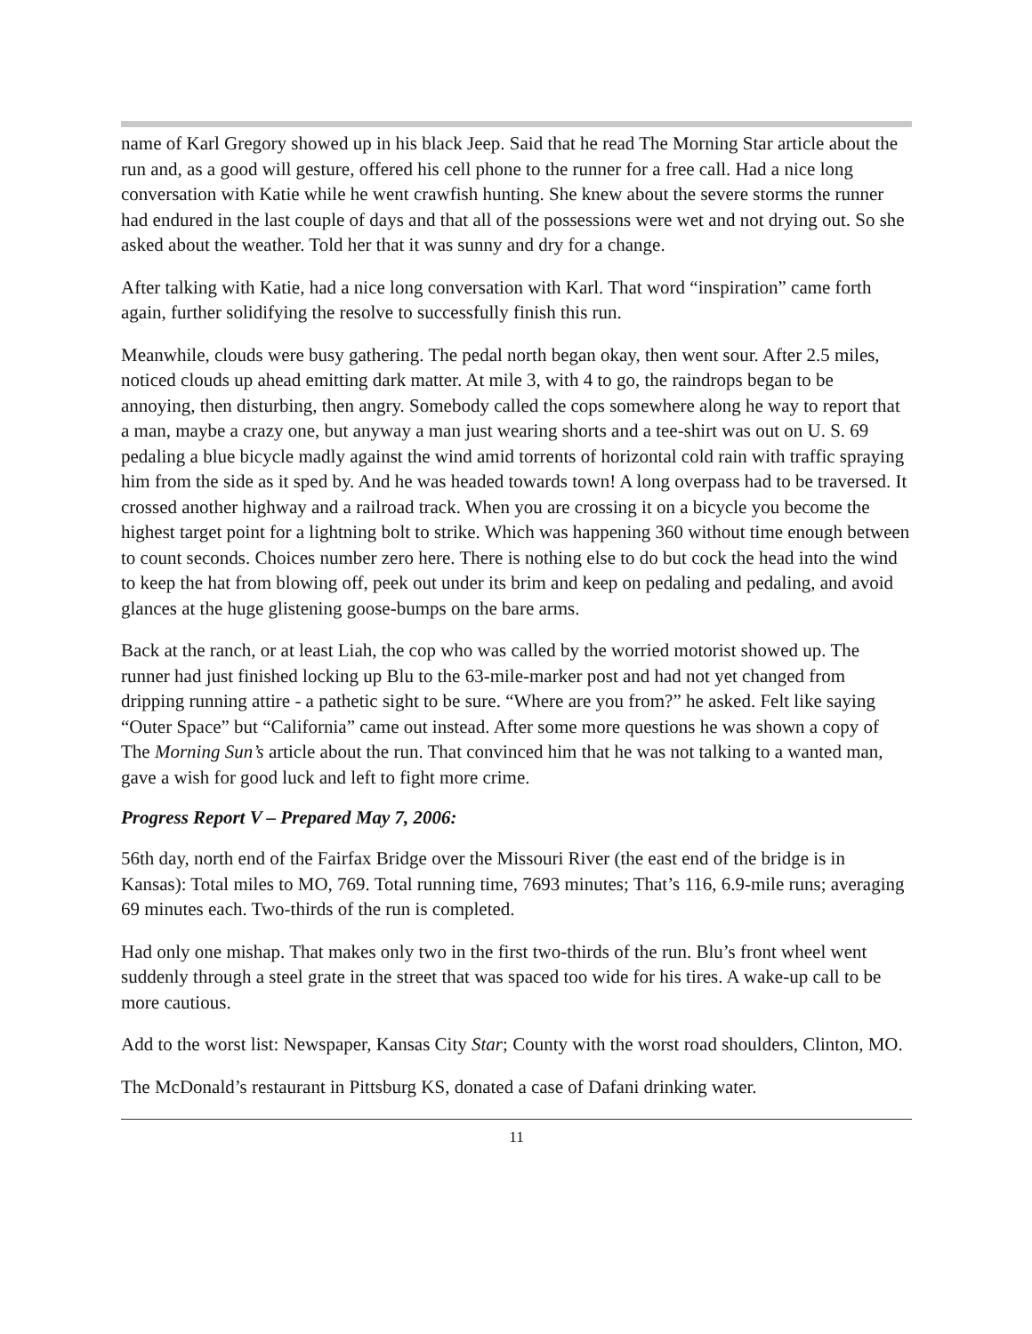name of Karl Gregory showed up in his black Jeep. Said that he read The Morning Star article about the run and, as a good will gesture, offered his cell phone to the runner for a free call. Had a nice long conversation with Katie while he went crawfish hunting. She knew about the severe storms the runner had endured in the last couple of days and that all of the possessions were wet and not drying out. So she asked about the weather. Told her that it was sunny and dry for a change.
After talking with Katie, had a nice long conversation with Karl. That word “inspiration” came forth again, further solidifying the resolve to successfully finish this run.
Meanwhile, clouds were busy gathering. The pedal north began okay, then went sour. After 2.5 miles, noticed clouds up ahead emitting dark matter. At mile 3, with 4 to go, the raindrops began to be annoying, then disturbing, then angry. Somebody called the cops somewhere along he way to report that a man, maybe a crazy one, but anyway a man just wearing shorts and a tee-shirt was out on U. S. 69 pedaling a blue bicycle madly against the wind amid torrents of horizontal cold rain with traffic spraying him from the side as it sped by. And he was headed towards town! A long overpass had to be traversed. It crossed another highway and a railroad track. When you are crossing it on a bicycle you become the highest target point for a lightning bolt to strike. Which was happening 360 without time enough between to count seconds. Choices number zero here. There is nothing else to do but cock the head into the wind to keep the hat from blowing off, peek out under its brim and keep on pedaling and pedaling, and avoid glances at the huge glistening goose-bumps on the bare arms.
Back at the ranch, or at least Liah, the cop who was called by the worried motorist showed up. The runner had just finished locking up Blu to the 63-mile-marker post and had not yet changed from dripping running attire - a pathetic sight to be sure. “Where are you from?” he asked. Felt like saying “Outer Space” but “California” came out instead. After some more questions he was shown a copy of The Morning Sun’s article about the run. That convinced him that he was not talking to a wanted man, gave a wish for good luck and left to fight more crime.
Progress Report V – Prepared May 7, 2006:
56th day, north end of the Fairfax Bridge over the Missouri River (the east end of the bridge is in Kansas): Total miles to MO, 769. Total running time, 7693 minutes; That’s 116, 6.9-mile runs; averaging 69 minutes each. Two-thirds of the run is completed.
Had only one mishap. That makes only two in the first two-thirds of the run. Blu’s front wheel went suddenly through a steel grate in the street that was spaced too wide for his tires. A wake-up call to be more cautious.
Add to the worst list: Newspaper, Kansas City Star; County with the worst road shoulders, Clinton, MO.
The McDonald’s restaurant in Pittsburg KS, donated a case of Dafani drinking water.
11